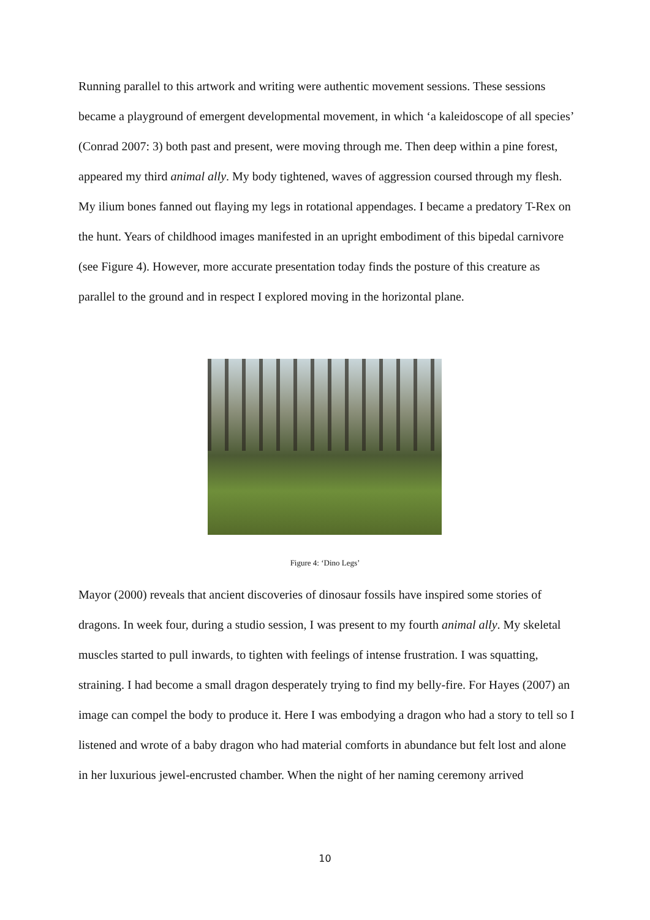Running parallel to this artwork and writing were authentic movement sessions. These sessions became a playground of emergent developmental movement, in which ‘a kaleidoscope of all species’ (Conrad 2007: 3) both past and present, were moving through me. Then deep within a pine forest, appeared my third animal ally. My body tightened, waves of aggression coursed through my flesh. My ilium bones fanned out flaying my legs in rotational appendages. I became a predatory T-Rex on the hunt. Years of childhood images manifested in an upright embodiment of this bipedal carnivore (see Figure 4). However, more accurate presentation today finds the posture of this creature as parallel to the ground and in respect I explored moving in the horizontal plane.
Figure 4: ‘Dino Legs’
Mayor (2000) reveals that ancient discoveries of dinosaur fossils have inspired some stories of dragons. In week four, during a studio session, I was present to my fourth animal ally. My skeletal muscles started to pull inwards, to tighten with feelings of intense frustration. I was squatting, straining. I had become a small dragon desperately trying to find my belly-fire. For Hayes (2007) an image can compel the body to produce it. Here I was embodying a dragon who had a story to tell so I listened and wrote of a baby dragon who had material comforts in abundance but felt lost and alone in her luxurious jewel-encrusted chamber. When the night of her naming ceremony arrived
10